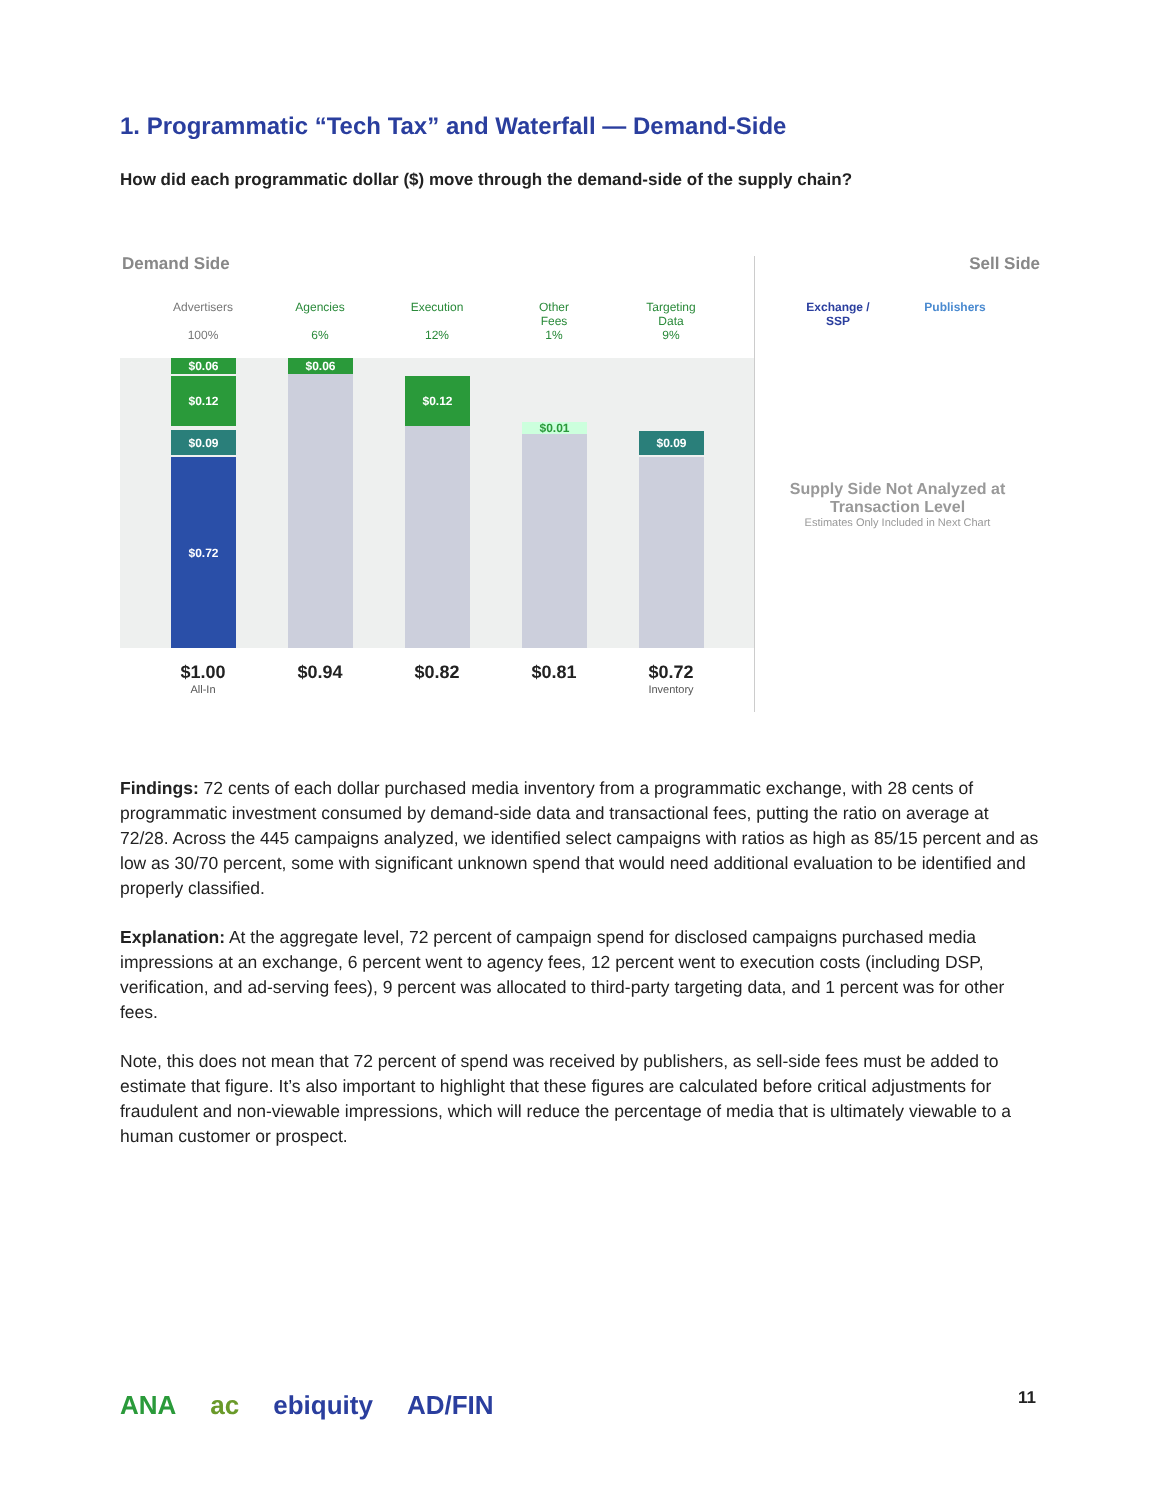1. Programmatic “Tech Tax” and Waterfall — Demand-Side
How did each programmatic dollar ($) move through the demand-side of the supply chain?
Demand Side Sell Side
Advertisers
100%
Agencies
6%
Execution
12%
Other
Fees
1%
Targeting
Data
9%
Exchange /
SSP
Publishers
$0.06
$0.12
$0.09
$0.72
$0.06
$0.12
$0.01
$0.09
$1.00
All-In
$0.94 $0.82 $0.81
$0.72
Inventory
Supply Side Not Analyzed at Transaction Level
Estimates Only Included in Next Chart
Findings: 72 cents of each dollar purchased media inventory from a programmatic exchange, with 28 cents of programmatic investment consumed by demand-side data and transactional fees, putting the ratio on average at 72/28. Across the 445 campaigns analyzed, we identified select campaigns with ratios as high as 85/15 percent and as low as 30/70 percent, some with significant unknown spend that would need additional evaluation to be identified and properly classified.
Explanation: At the aggregate level, 72 percent of campaign spend for disclosed campaigns purchased media impressions at an exchange, 6 percent went to agency fees, 12 percent went to execution costs (including DSP, verification, and ad-serving fees), 9 percent was allocated to third-party targeting data, and 1 percent was for other fees.
Note, this does not mean that 72 percent of spend was received by publishers, as sell-side fees must be added to estimate that figure. It’s also important to highlight that these figures are calculated before critical adjustments for fraudulent and non-viewable impressions, which will reduce the percentage of media that is ultimately viewable to a human customer or prospect.
ANA ac ebiquity AD/FIN 11